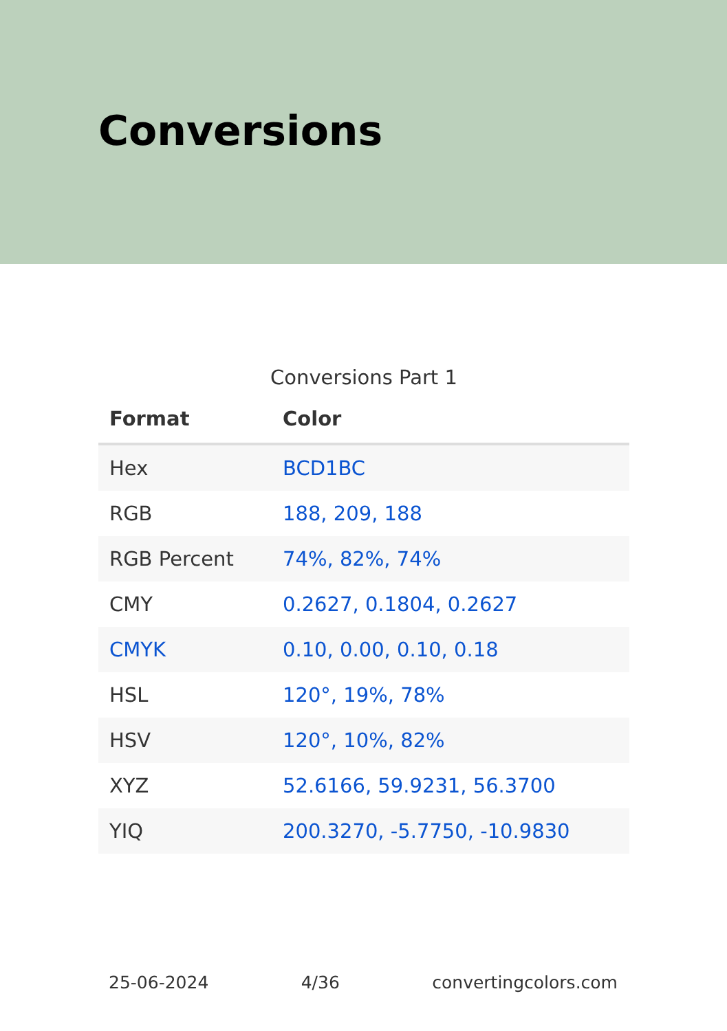Conversions
Conversions Part 1
| Format | Color |
| --- | --- |
| Hex | BCD1BC |
| RGB | 188, 209, 188 |
| RGB Percent | 74%, 82%, 74% |
| CMY | 0.2627, 0.1804, 0.2627 |
| CMYK | 0.10, 0.00, 0.10, 0.18 |
| HSL | 120°, 19%, 78% |
| HSV | 120°, 10%, 82% |
| XYZ | 52.6166, 59.9231, 56.3700 |
| YIQ | 200.3270, -5.7750, -10.9830 |
25-06-2024 4/36 convertingcolors.com